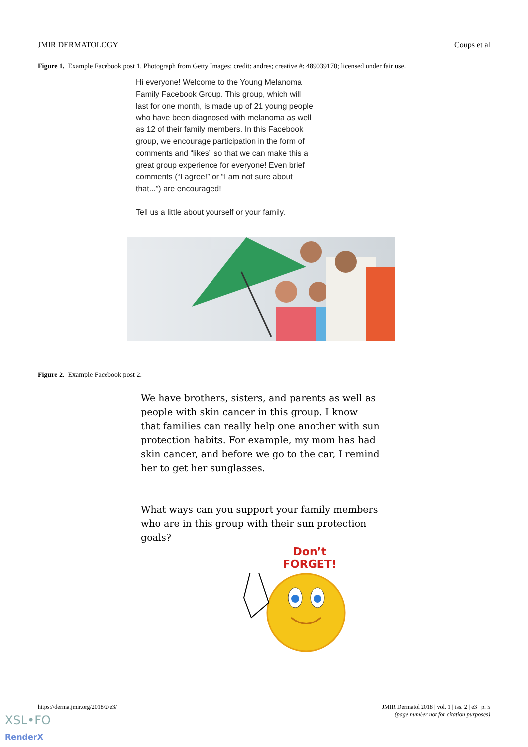JMIR DERMATOLOGY Coups et al
Figure 1. Example Facebook post 1. Photograph from Getty Images; credit: andres; creative #: 489039170; licensed under fair use.
Hi everyone! Welcome to the Young Melanoma Family Facebook Group. This group, which will last for one month, is made up of 21 young people who have been diagnosed with melanoma as well as 12 of their family members. In this Facebook group, we encourage participation in the form of comments and “likes” so that we can make this a great group experience for everyone! Even brief comments (“I agree!” or “I am not sure about that...”) are encouraged!
Tell us a little about yourself or your family.
Figure 2. Example Facebook post 2.
We have brothers, sisters, and parents as well as people with skin cancer in this group. I know that families can really help one another with sun protection habits. For example, my mom has had skin cancer, and before we go to the car, I remind her to get her sunglasses.
What ways can you support your family members who are in this group with their sun protection goals?
Don’t
FORGET!
https://derma.jmir.org/2018/2/e3/ JMIR Dermatol 2018 | vol. 1 | iss. 2 | e3 | p. 5
(page number not for citation purposes)
XSL•FO
RenderX